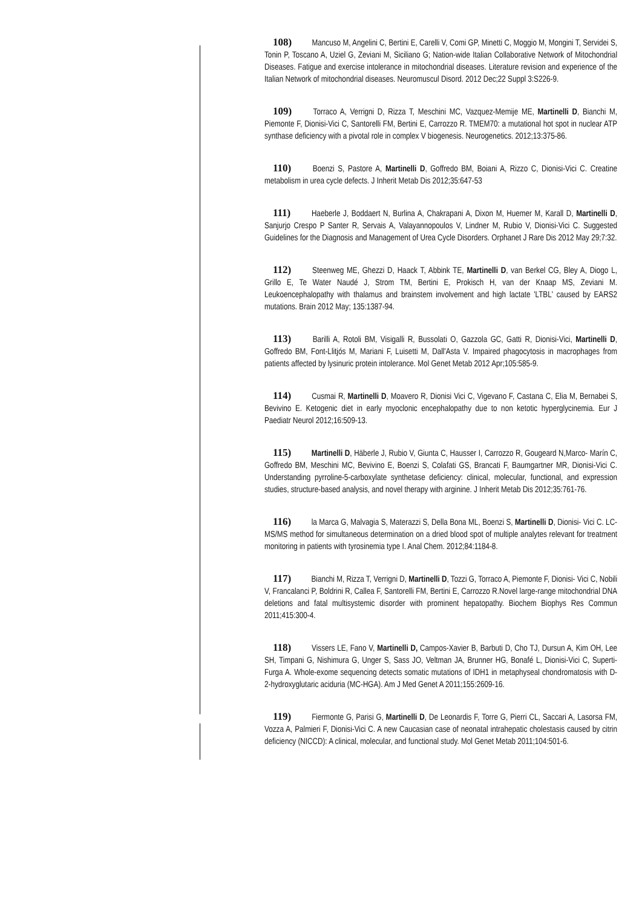108) Mancuso M, Angelini C, Bertini E, Carelli V, Comi GP, Minetti C, Moggio M, Mongini T, Servidei S, Tonin P, Toscano A, Uziel G, Zeviani M, Siciliano G; Nation-wide Italian Collaborative Network of Mitochondrial Diseases. Fatigue and exercise intolerance in mitochondrial diseases. Literature revision and experience of the Italian Network of mitochondrial diseases. Neuromuscul Disord. 2012 Dec;22 Suppl 3:S226-9.
109) Torraco A, Verrigni D, Rizza T, Meschini MC, Vazquez-Memije ME, Martinelli D, Bianchi M, Piemonte F, Dionisi-Vici C, Santorelli FM, Bertini E, Carrozzo R. TMEM70: a mutational hot spot in nuclear ATP synthase deficiency with a pivotal role in complex V biogenesis. Neurogenetics. 2012;13:375-86.
110) Boenzi S, Pastore A, Martinelli D, Goffredo BM, Boiani A, Rizzo C, Dionisi-Vici C. Creatine metabolism in urea cycle defects. J Inherit Metab Dis 2012;35:647-53
111) Haeberle J, Boddaert N, Burlina A, Chakrapani A, Dixon M, Huemer M, Karall D, Martinelli D, Sanjurjo Crespo P Santer R, Servais A, Valayannopoulos V, Lindner M, Rubio V, Dionisi-Vici C. Suggested Guidelines for the Diagnosis and Management of Urea Cycle Disorders. Orphanet J Rare Dis 2012 May 29;7:32.
112) Steenweg ME, Ghezzi D, Haack T, Abbink TE, Martinelli D, van Berkel CG, Bley A, Diogo L, Grillo E, Te Water Naudé J, Strom TM, Bertini E, Prokisch H, van der Knaap MS, Zeviani M. Leukoencephalopathy with thalamus and brainstem involvement and high lactate 'LTBL' caused by EARS2 mutations. Brain 2012 May; 135:1387-94.
113) Barilli A, Rotoli BM, Visigalli R, Bussolati O, Gazzola GC, Gatti R, Dionisi-Vici, Martinelli D, Goffredo BM, Font-Llitjós M, Mariani F, Luisetti M, Dall'Asta V. Impaired phagocytosis in macrophages from patients affected by lysinuric protein intolerance. Mol Genet Metab 2012 Apr;105:585-9.
114) Cusmai R, Martinelli D, Moavero R, Dionisi Vici C, Vigevano F, Castana C, Elia M, Bernabei S, Bevivino E. Ketogenic diet in early myoclonic encephalopathy due to non ketotic hyperglycinemia. Eur J Paediatr Neurol 2012;16:509-13.
115) Martinelli D, Häberle J, Rubio V, Giunta C, Hausser I, Carrozzo R, Gougeard N,Marco- Marín C, Goffredo BM, Meschini MC, Bevivino E, Boenzi S, Colafati GS, Brancati F, Baumgartner MR, Dionisi-Vici C. Understanding pyrroline-5-carboxylate synthetase deficiency: clinical, molecular, functional, and expression studies, structure-based analysis, and novel therapy with arginine. J Inherit Metab Dis 2012;35:761-76.
116) la Marca G, Malvagia S, Materazzi S, Della Bona ML, Boenzi S, Martinelli D, Dionisi- Vici C. LC-MS/MS method for simultaneous determination on a dried blood spot of multiple analytes relevant for treatment monitoring in patients with tyrosinemia type I. Anal Chem. 2012;84:1184-8.
117) Bianchi M, Rizza T, Verrigni D, Martinelli D, Tozzi G, Torraco A, Piemonte F, Dionisi- Vici C, Nobili V, Francalanci P, Boldrini R, Callea F, Santorelli FM, Bertini E, Carrozzo R.Novel large-range mitochondrial DNA deletions and fatal multisystemic disorder with prominent hepatopathy. Biochem Biophys Res Commun 2011;415:300-4.
118) Vissers LE, Fano V, Martinelli D, Campos-Xavier B, Barbuti D, Cho TJ, Dursun A, Kim OH, Lee SH, Timpani G, Nishimura G, Unger S, Sass JO, Veltman JA, Brunner HG, Bonafé L, Dionisi-Vici C, Superti-Furga A. Whole-exome sequencing detects somatic mutations of IDH1 in metaphyseal chondromatosis with D-2-hydroxyglutaric aciduria (MC-HGA). Am J Med Genet A 2011;155:2609-16.
119) Fiermonte G, Parisi G, Martinelli D, De Leonardis F, Torre G, Pierri CL, Saccari A, Lasorsa FM, Vozza A, Palmieri F, Dionisi-Vici C. A new Caucasian case of neonatal intrahepatic cholestasis caused by citrin deficiency (NICCD): A clinical, molecular, and functional study. Mol Genet Metab 2011;104:501-6.